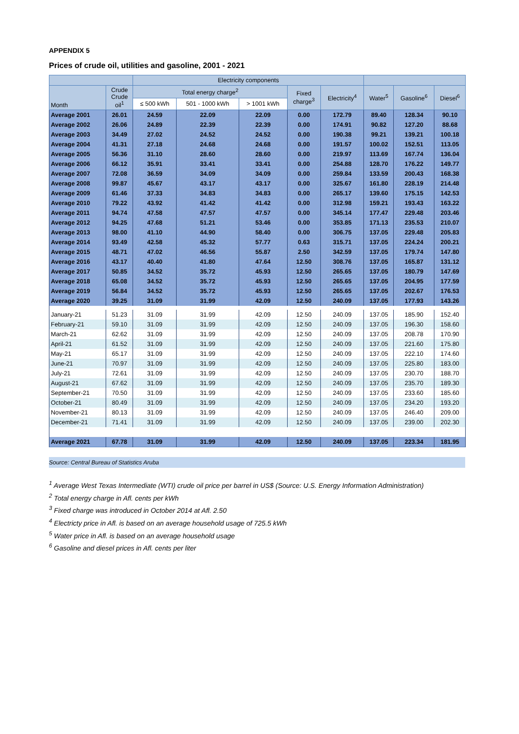APPENDIX 5
Prices of crude oil, utilities and gasoline, 2001 - 2021
| | | Electricity components | | | | | | | |
| --- | --- | --- | --- | --- | --- | --- | --- | --- | --- |
| Month | Crude Crude oil<sup>1</sup> | Total energy charge<sup>2</sup> | | | Fixed charge<sup>3</sup> | Electricity<sup>4</sup> | Water<sup>5</sup> | Gasoline<sup>6</sup> | Diesel<sup>6</sup> |
| | | ≤ 500 kWh | 501 - 1000 kWh | > 1001 kWh | | | | | |
| Average 2001 | 26.01 | 24.59 | 22.09 | 22.09 | 0.00 | 172.79 | 89.40 | 128.34 | 90.10 |
| Average 2002 | 26.06 | 24.89 | 22.39 | 22.39 | 0.00 | 174.91 | 90.82 | 127.20 | 88.68 |
| Average 2003 | 34.49 | 27.02 | 24.52 | 24.52 | 0.00 | 190.38 | 99.21 | 139.21 | 100.18 |
| Average 2004 | 41.31 | 27.18 | 24.68 | 24.68 | 0.00 | 191.57 | 100.02 | 152.51 | 113.05 |
| Average 2005 | 56.36 | 31.10 | 28.60 | 28.60 | 0.00 | 219.97 | 113.69 | 167.74 | 136.04 |
| Average 2006 | 66.12 | 35.91 | 33.41 | 33.41 | 0.00 | 254.88 | 128.70 | 176.22 | 149.77 |
| Average 2007 | 72.08 | 36.59 | 34.09 | 34.09 | 0.00 | 259.84 | 133.59 | 200.43 | 168.38 |
| Average 2008 | 99.87 | 45.67 | 43.17 | 43.17 | 0.00 | 325.67 | 161.80 | 228.19 | 214.48 |
| Average 2009 | 61.46 | 37.33 | 34.83 | 34.83 | 0.00 | 265.17 | 139.60 | 175.15 | 142.53 |
| Average 2010 | 79.22 | 43.92 | 41.42 | 41.42 | 0.00 | 312.98 | 159.21 | 193.43 | 163.22 |
| Average 2011 | 94.74 | 47.58 | 47.57 | 47.57 | 0.00 | 345.14 | 177.47 | 229.48 | 203.46 |
| Average 2012 | 94.25 | 47.68 | 51.21 | 53.46 | 0.00 | 353.85 | 171.13 | 235.53 | 210.07 |
| Average 2013 | 98.00 | 41.10 | 44.90 | 58.40 | 0.00 | 306.75 | 137.05 | 229.48 | 205.83 |
| Average 2014 | 93.49 | 42.58 | 45.32 | 57.77 | 0.63 | 315.71 | 137.05 | 224.24 | 200.21 |
| Average 2015 | 48.71 | 47.02 | 46.56 | 55.87 | 2.50 | 342.59 | 137.05 | 179.74 | 147.80 |
| Average 2016 | 43.17 | 40.40 | 41.80 | 47.64 | 12.50 | 308.76 | 137.05 | 165.87 | 131.12 |
| Average 2017 | 50.85 | 34.52 | 35.72 | 45.93 | 12.50 | 265.65 | 137.05 | 180.79 | 147.69 |
| Average 2018 | 65.08 | 34.52 | 35.72 | 45.93 | 12.50 | 265.65 | 137.05 | 204.95 | 177.59 |
| Average 2019 | 56.84 | 34.52 | 35.72 | 45.93 | 12.50 | 265.65 | 137.05 | 202.67 | 176.53 |
| Average 2020 | 39.25 | 31.09 | 31.99 | 42.09 | 12.50 | 240.09 | 137.05 | 177.93 | 143.26 |
| January-21 | 51.23 | 31.09 | 31.99 | 42.09 | 12.50 | 240.09 | 137.05 | 185.90 | 152.40 |
| February-21 | 59.10 | 31.09 | 31.99 | 42.09 | 12.50 | 240.09 | 137.05 | 196.30 | 158.60 |
| March-21 | 62.62 | 31.09 | 31.99 | 42.09 | 12.50 | 240.09 | 137.05 | 208.78 | 170.90 |
| April-21 | 61.52 | 31.09 | 31.99 | 42.09 | 12.50 | 240.09 | 137.05 | 221.60 | 175.80 |
| May-21 | 65.17 | 31.09 | 31.99 | 42.09 | 12.50 | 240.09 | 137.05 | 222.10 | 174.60 |
| June-21 | 70.97 | 31.09 | 31.99 | 42.09 | 12.50 | 240.09 | 137.05 | 225.80 | 183.00 |
| July-21 | 72.61 | 31.09 | 31.99 | 42.09 | 12.50 | 240.09 | 137.05 | 230.70 | 188.70 |
| August-21 | 67.62 | 31.09 | 31.99 | 42.09 | 12.50 | 240.09 | 137.05 | 235.70 | 189.30 |
| September-21 | 70.50 | 31.09 | 31.99 | 42.09 | 12.50 | 240.09 | 137.05 | 233.60 | 185.60 |
| October-21 | 80.49 | 31.09 | 31.99 | 42.09 | 12.50 | 240.09 | 137.05 | 234.20 | 193.20 |
| November-21 | 80.13 | 31.09 | 31.99 | 42.09 | 12.50 | 240.09 | 137.05 | 246.40 | 209.00 |
| December-21 | 71.41 | 31.09 | 31.99 | 42.09 | 12.50 | 240.09 | 137.05 | 239.00 | 202.30 |
| Average 2021 | 67.78 | 31.09 | 31.99 | 42.09 | 12.50 | 240.09 | 137.05 | 223.34 | 181.95 |
Source: Central Bureau of Statistics Aruba
<sup>1</sup> Average West Texas Intermediate (WTI) crude oil price per barrel in US$ (Source: U.S. Energy Information Administration)
<sup>2</sup> Total energy charge in Afl. cents per kWh
<sup>3</sup> Fixed charge was introduced in October 2014 at Afl. 2.50
<sup>4</sup> Electricty price in Afl. is based on an average household usage of 725.5 kWh
<sup>5</sup> Water price in Afl. is based on an average household usage
<sup>6</sup> Gasoline and diesel prices in Afl. cents per liter